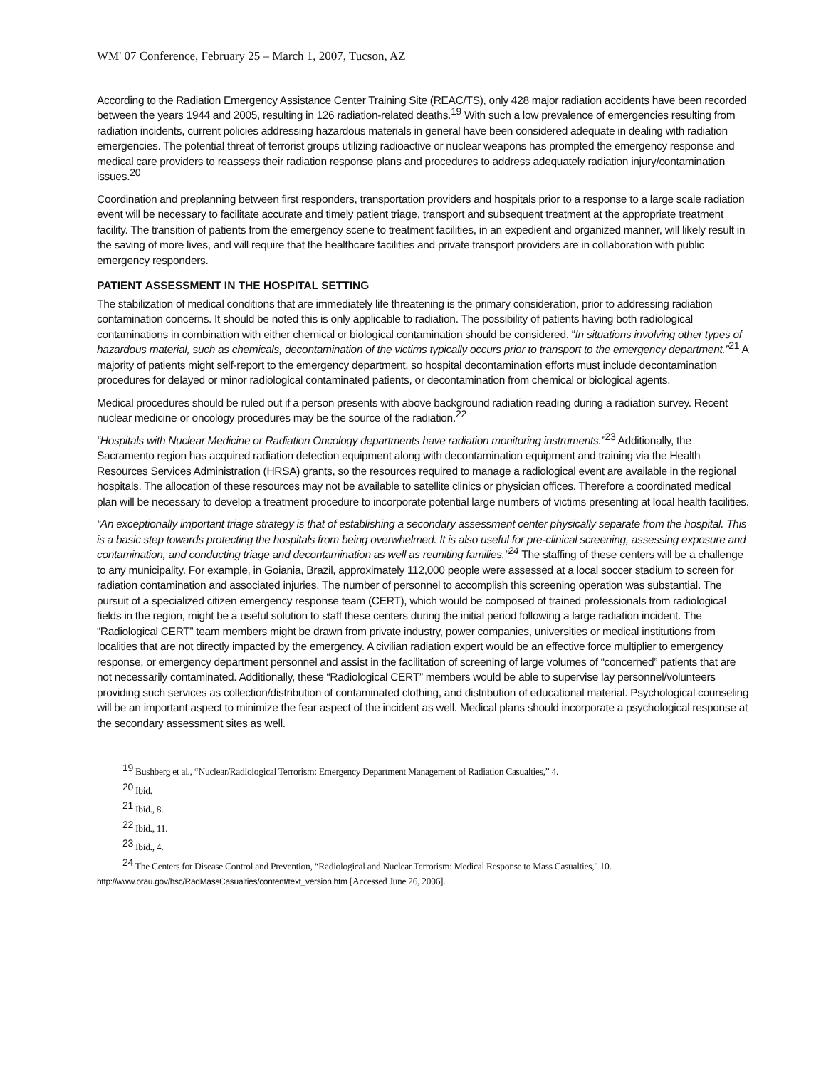WM' 07 Conference, February 25 – March 1, 2007, Tucson, AZ
According to the Radiation Emergency Assistance Center Training Site (REAC/TS), only 428 major radiation accidents have been recorded between the years 1944 and 2005, resulting in 126 radiation-related deaths.<sup>19</sup> With such a low prevalence of emergencies resulting from radiation incidents, current policies addressing hazardous materials in general have been considered adequate in dealing with radiation emergencies. The potential threat of terrorist groups utilizing radioactive or nuclear weapons has prompted the emergency response and medical care providers to reassess their radiation response plans and procedures to address adequately radiation injury/contamination issues.<sup>20</sup>
Coordination and preplanning between first responders, transportation providers and hospitals prior to a response to a large scale radiation event will be necessary to facilitate accurate and timely patient triage, transport and subsequent treatment at the appropriate treatment facility. The transition of patients from the emergency scene to treatment facilities, in an expedient and organized manner, will likely result in the saving of more lives, and will require that the healthcare facilities and private transport providers are in collaboration with public emergency responders.
PATIENT ASSESSMENT IN THE HOSPITAL SETTING
The stabilization of medical conditions that are immediately life threatening is the primary consideration, prior to addressing radiation contamination concerns. It should be noted this is only applicable to radiation. The possibility of patients having both radiological contaminations in combination with either chemical or biological contamination should be considered. “In situations involving other types of hazardous material, such as chemicals, decontamination of the victims typically occurs prior to transport to the emergency department.”<sup>21</sup> A majority of patients might self-report to the emergency department, so hospital decontamination efforts must include decontamination procedures for delayed or minor radiological contaminated patients, or decontamination from chemical or biological agents.
Medical procedures should be ruled out if a person presents with above background radiation reading during a radiation survey. Recent nuclear medicine or oncology procedures may be the source of the radiation.<sup>22</sup>
“Hospitals with Nuclear Medicine or Radiation Oncology departments have radiation monitoring instruments.”<sup>23</sup> Additionally, the Sacramento region has acquired radiation detection equipment along with decontamination equipment and training via the Health Resources Services Administration (HRSA) grants, so the resources required to manage a radiological event are available in the regional hospitals. The allocation of these resources may not be available to satellite clinics or physician offices. Therefore a coordinated medical plan will be necessary to develop a treatment procedure to incorporate potential large numbers of victims presenting at local health facilities.
“An exceptionally important triage strategy is that of establishing a secondary assessment center physically separate from the hospital. This is a basic step towards protecting the hospitals from being overwhelmed. It is also useful for pre-clinical screening, assessing exposure and contamination, and conducting triage and decontamination as well as reuniting families.”<sup>24</sup> The staffing of these centers will be a challenge to any municipality. For example, in Goiania, Brazil, approximately 112,000 people were assessed at a local soccer stadium to screen for radiation contamination and associated injuries. The number of personnel to accomplish this screening operation was substantial. The pursuit of a specialized citizen emergency response team (CERT), which would be composed of trained professionals from radiological fields in the region, might be a useful solution to staff these centers during the initial period following a large radiation incident. The “Radiological CERT” team members might be drawn from private industry, power companies, universities or medical institutions from localities that are not directly impacted by the emergency. A civilian radiation expert would be an effective force multiplier to emergency response, or emergency department personnel and assist in the facilitation of screening of large volumes of “concerned” patients that are not necessarily contaminated. Additionally, these “Radiological CERT” members would be able to supervise lay personnel/volunteers providing such services as collection/distribution of contaminated clothing, and distribution of educational material. Psychological counseling will be an important aspect to minimize the fear aspect of the incident as well. Medical plans should incorporate a psychological response at the secondary assessment sites as well.
<sup>19</sup> Bushberg et al., “Nuclear/Radiological Terrorism: Emergency Department Management of Radiation Casualties,” 4.
<sup>20</sup> Ibid.
<sup>21</sup> Ibid., 8.
<sup>22</sup> Ibid., 11.
<sup>23</sup> Ibid., 4.
<sup>24</sup> The Centers for Disease Control and Prevention, “Radiological and Nuclear Terrorism: Medical Response to Mass Casualties," 10.
http://www.orau.gov/hsc/RadMassCasualties/content/text_version.htm [Accessed June 26, 2006].